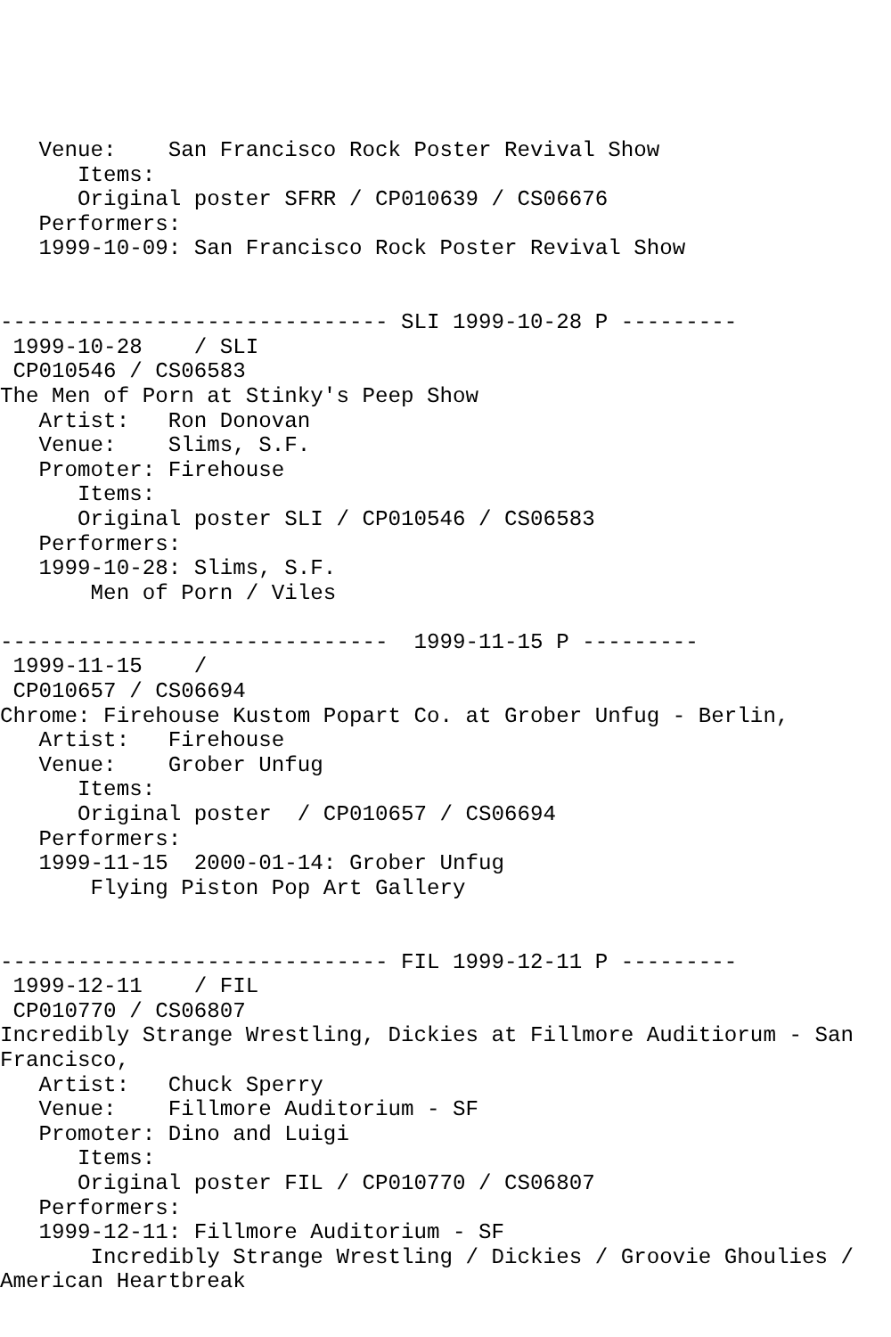Venue:    San Francisco Rock Poster Revival Show
      Items:
      Original poster SFRR / CP010639 / CS06676
   Performers:
   1999-10-09: San Francisco Rock Poster Revival Show


------------------------------ SLI 1999-10-28 P ---------
 1999-10-28    / SLI
 CP010546 / CS06583
The Men of Porn at Stinky's Peep Show
   Artist:   Ron Donovan
   Venue:    Slims, S.F.
   Promoter: Firehouse
      Items:
      Original poster SLI / CP010546 / CS06583
   Performers:
   1999-10-28: Slims, S.F.
       Men of Porn / Viles

------------------------------  1999-11-15 P ---------
 1999-11-15    /
 CP010657 / CS06694
Chrome: Firehouse Kustom Popart Co. at Grober Unfug - Berlin,
   Artist:   Firehouse
   Venue:    Grober Unfug
      Items:
      Original poster  / CP010657 / CS06694
   Performers:
   1999-11-15  2000-01-14: Grober Unfug
       Flying Piston Pop Art Gallery


------------------------------ FIL 1999-12-11 P ---------
 1999-12-11    / FIL
 CP010770 / CS06807
Incredibly Strange Wrestling, Dickies at Fillmore Auditiorum - San
Francisco,
   Artist:   Chuck Sperry
   Venue:    Fillmore Auditorium - SF
   Promoter: Dino and Luigi
      Items:
      Original poster FIL / CP010770 / CS06807
   Performers:
   1999-12-11: Fillmore Auditorium - SF
       Incredibly Strange Wrestling / Dickies / Groovie Ghoulies /
American Heartbreak